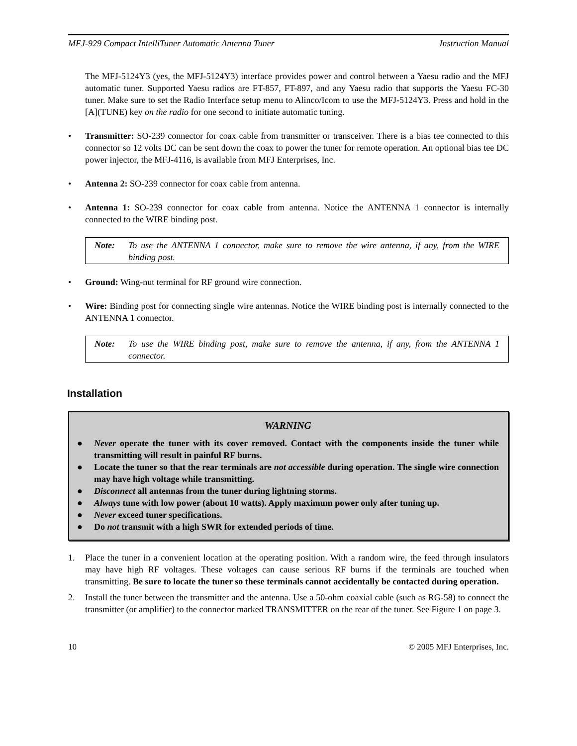MFJ-929 Compact IntelliTuner Automatic Antenna Tuner Instruction Manual
The MFJ-5124Y3 (yes, the MFJ-5124Y3) interface provides power and control between a Yaesu radio and the MFJ automatic tuner. Supported Yaesu radios are FT-857, FT-897, and any Yaesu radio that supports the Yaesu FC-30 tuner. Make sure to set the Radio Interface setup menu to Alinco/Icom to use the MFJ-5124Y3. Press and hold in the [A](TUNE) key on the radio for one second to initiate automatic tuning.
• Transmitter: SO-239 connector for coax cable from transmitter or transceiver. There is a bias tee connected to this connector so 12 volts DC can be sent down the coax to power the tuner for remote operation. An optional bias tee DC power injector, the MFJ-4116, is available from MFJ Enterprises, Inc.
• Antenna 2: SO-239 connector for coax cable from antenna.
• Antenna 1: SO-239 connector for coax cable from antenna. Notice the ANTENNA 1 connector is internally connected to the WIRE binding post.
Note: To use the ANTENNA 1 connector, make sure to remove the wire antenna, if any, from the WIRE binding post.
• Ground: Wing-nut terminal for RF ground wire connection.
• Wire: Binding post for connecting single wire antennas. Notice the WIRE binding post is internally connected to the ANTENNA 1 connector.
Note: To use the WIRE binding post, make sure to remove the antenna, if any, from the ANTENNA 1 connector.
Installation
WARNING
● Never operate the tuner with its cover removed. Contact with the components inside the tuner while transmitting will result in painful RF burns.
● Locate the tuner so that the rear terminals are not accessible during operation. The single wire connection may have high voltage while transmitting.
● Disconnect all antennas from the tuner during lightning storms.
● Always tune with low power (about 10 watts). Apply maximum power only after tuning up.
● Never exceed tuner specifications.
● Do not transmit with a high SWR for extended periods of time.
1. Place the tuner in a convenient location at the operating position. With a random wire, the feed through insulators may have high RF voltages. These voltages can cause serious RF burns if the terminals are touched when transmitting. Be sure to locate the tuner so these terminals cannot accidentally be contacted during operation.
2. Install the tuner between the transmitter and the antenna. Use a 50-ohm coaxial cable (such as RG-58) to connect the transmitter (or amplifier) to the connector marked TRANSMITTER on the rear of the tuner. See Figure 1 on page 3.
10 © 2005 MFJ Enterprises, Inc.